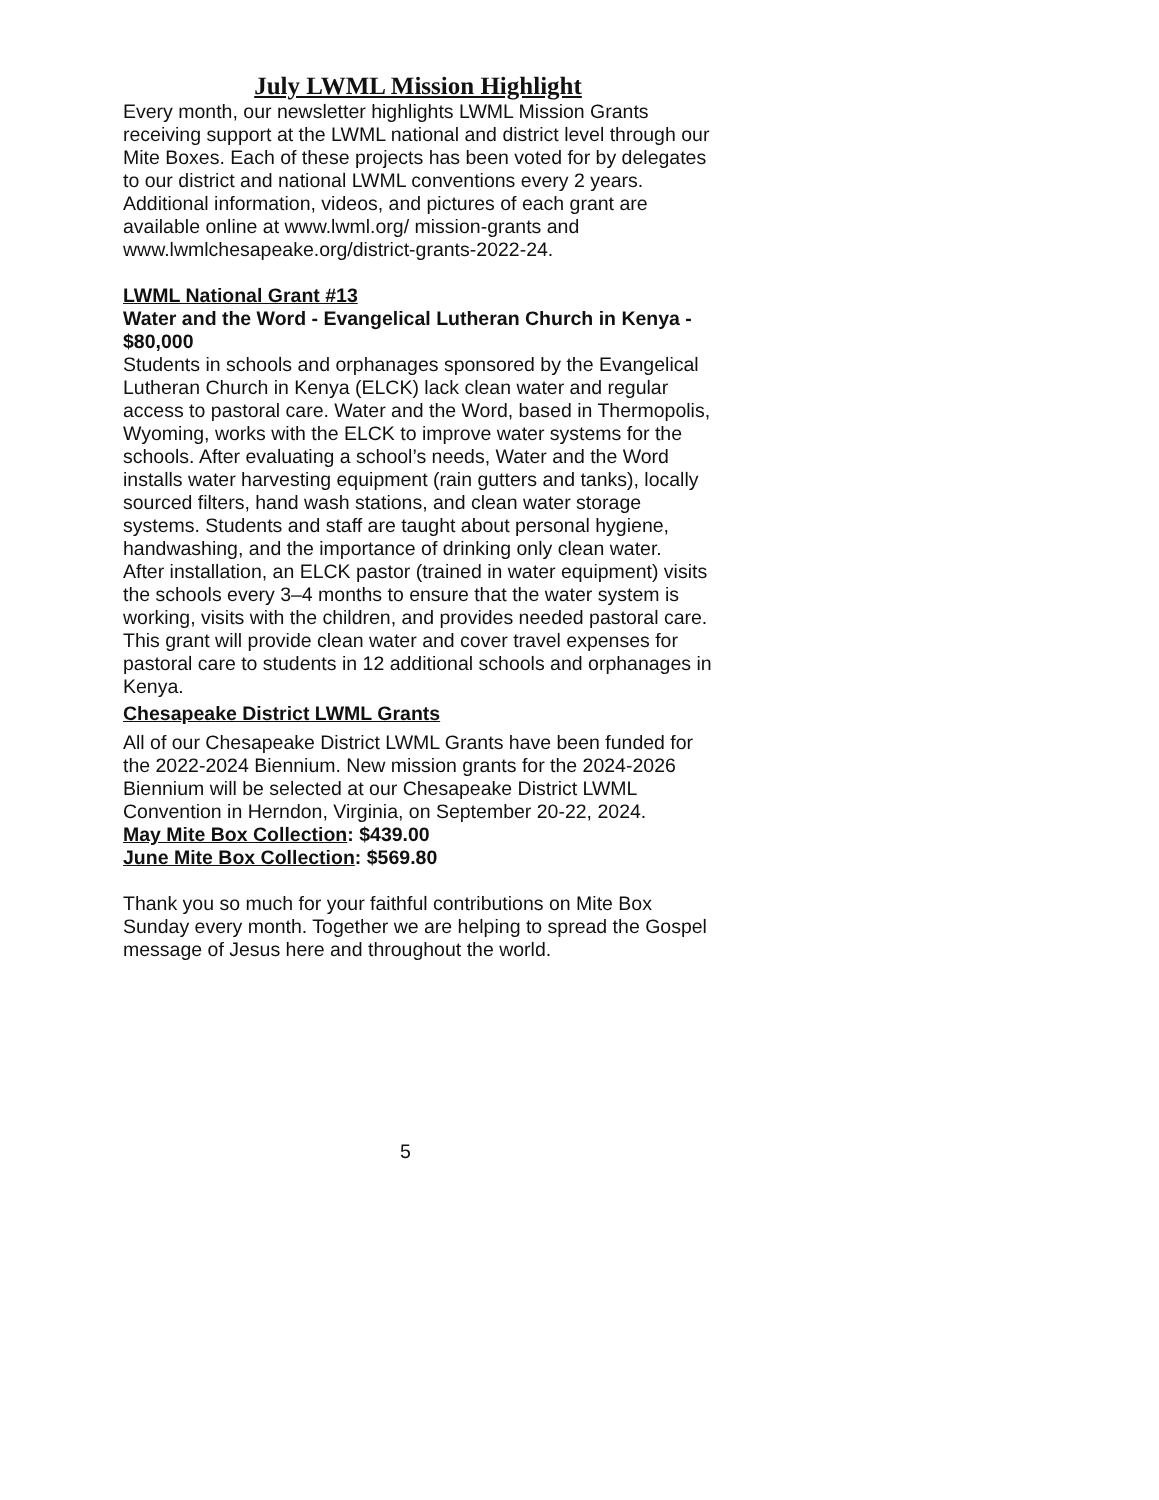July LWML Mission Highlight
Every month, our newsletter highlights LWML Mission Grants receiving support at the LWML national and district level through our Mite Boxes. Each of these projects has been voted for by delegates to our district and national LWML conventions every 2 years. Additional information, videos, and pictures of each grant are available online at www.lwml.org/ mission-grants and www.lwmlchesapeake.org/district-grants-2022-24.
LWML National Grant #13
Water and the Word - Evangelical Lutheran Church in Kenya - $80,000
Students in schools and orphanages sponsored by the Evangelical Lutheran Church in Kenya (ELCK) lack clean water and regular access to pastoral care. Water and the Word, based in Thermopolis, Wyoming, works with the ELCK to improve water systems for the schools. After evaluating a school’s needs, Water and the Word installs water harvesting equipment (rain gutters and tanks), locally sourced filters, hand wash stations, and clean water storage systems. Students and staff are taught about personal hygiene, handwashing, and the importance of drinking only clean water.
After installation, an ELCK pastor (trained in water equipment) visits the schools every 3–4 months to ensure that the water system is working, visits with the children, and provides needed pastoral care.
This grant will provide clean water and cover travel expenses for pastoral care to students in 12 additional schools and orphanages in Kenya.
Chesapeake District LWML Grants
All of our Chesapeake District LWML Grants have been funded for the 2022-2024 Biennium. New mission grants for the 2024-2026 Biennium will be selected at our Chesapeake District LWML Convention in Herndon, Virginia, on September 20-22, 2024.
May Mite Box Collection: $439.00
June Mite Box Collection: $569.80
Thank you so much for your faithful contributions on Mite Box Sunday every month. Together we are helping to spread the Gospel message of Jesus here and throughout the world.
5